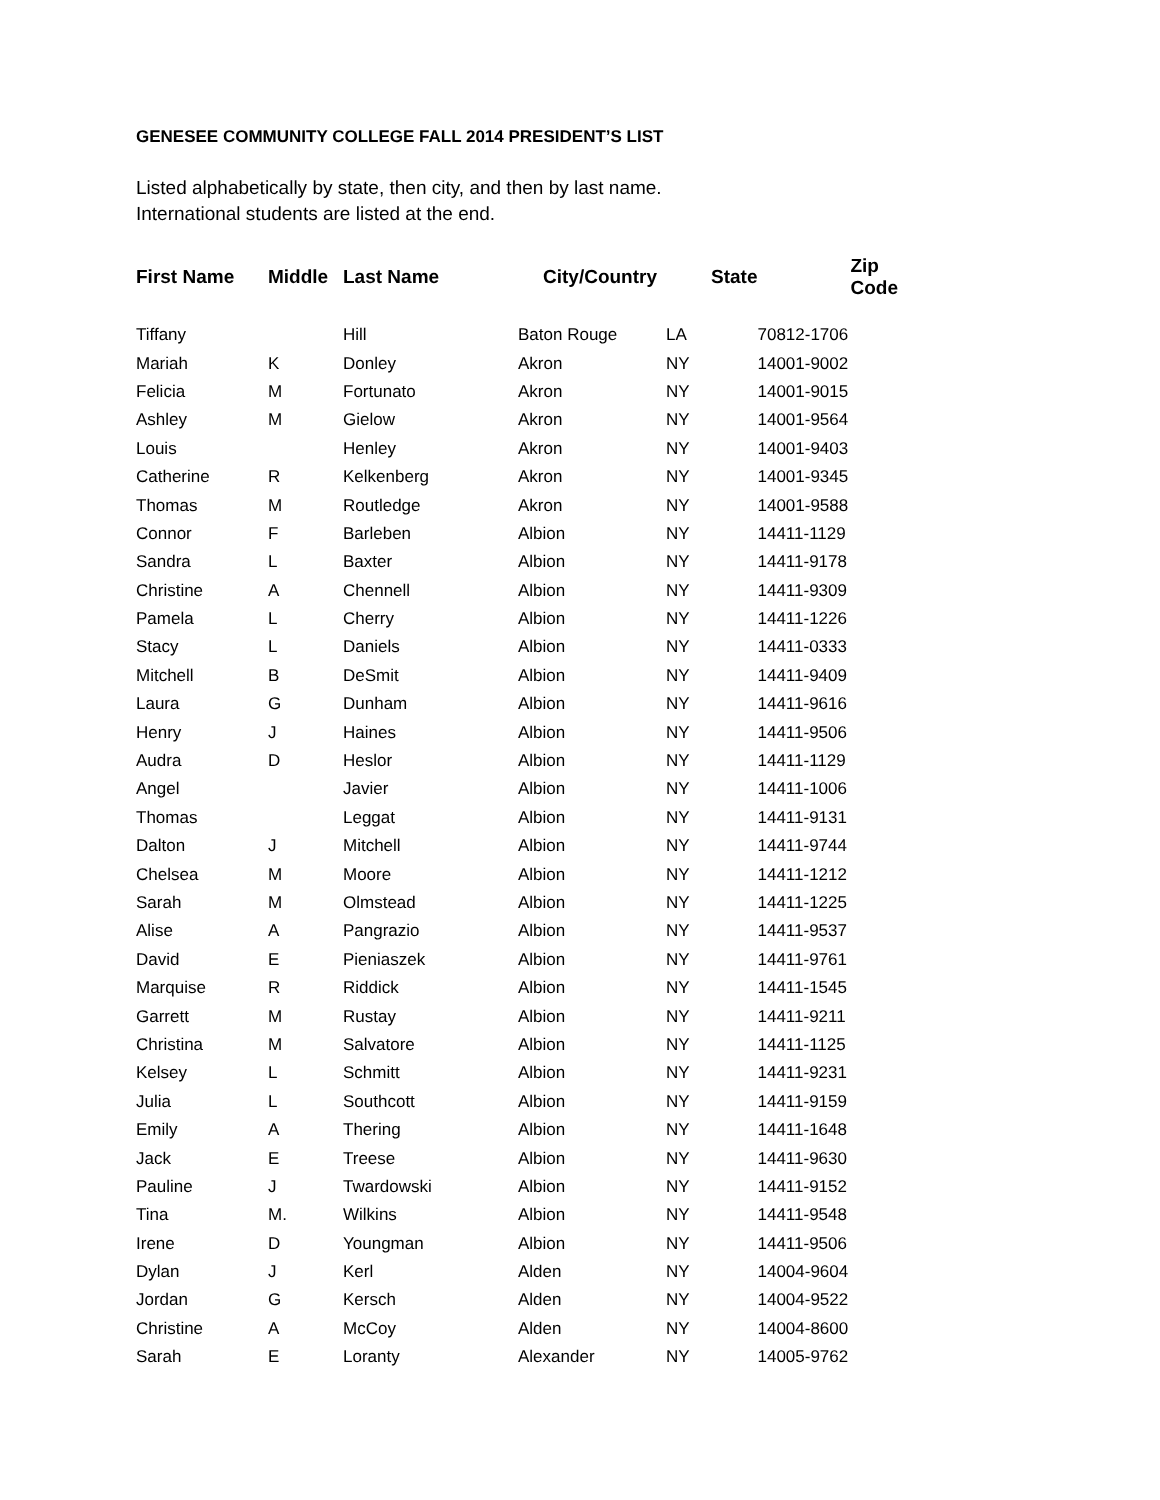GENESEE COMMUNITY COLLEGE FALL 2014 PRESIDENT’S LIST
Listed alphabetically by state, then city, and then by last name.
International students are listed at the end.
| First Name | Middle | Last Name | City/Country | State | Zip Code |
| --- | --- | --- | --- | --- | --- |
| Tiffany | | Hill | Baton Rouge | LA | 70812-1706 |
| Mariah | K | Donley | Akron | NY | 14001-9002 |
| Felicia | M | Fortunato | Akron | NY | 14001-9015 |
| Ashley | M | Gielow | Akron | NY | 14001-9564 |
| Louis | | Henley | Akron | NY | 14001-9403 |
| Catherine | R | Kelkenberg | Akron | NY | 14001-9345 |
| Thomas | M | Routledge | Akron | NY | 14001-9588 |
| Connor | F | Barleben | Albion | NY | 14411-1129 |
| Sandra | L | Baxter | Albion | NY | 14411-9178 |
| Christine | A | Chennell | Albion | NY | 14411-9309 |
| Pamela | L | Cherry | Albion | NY | 14411-1226 |
| Stacy | L | Daniels | Albion | NY | 14411-0333 |
| Mitchell | B | DeSmit | Albion | NY | 14411-9409 |
| Laura | G | Dunham | Albion | NY | 14411-9616 |
| Henry | J | Haines | Albion | NY | 14411-9506 |
| Audra | D | Heslor | Albion | NY | 14411-1129 |
| Angel | | Javier | Albion | NY | 14411-1006 |
| Thomas | | Leggat | Albion | NY | 14411-9131 |
| Dalton | J | Mitchell | Albion | NY | 14411-9744 |
| Chelsea | M | Moore | Albion | NY | 14411-1212 |
| Sarah | M | Olmstead | Albion | NY | 14411-1225 |
| Alise | A | Pangrazio | Albion | NY | 14411-9537 |
| David | E | Pieniaszek | Albion | NY | 14411-9761 |
| Marquise | R | Riddick | Albion | NY | 14411-1545 |
| Garrett | M | Rustay | Albion | NY | 14411-9211 |
| Christina | M | Salvatore | Albion | NY | 14411-1125 |
| Kelsey | L | Schmitt | Albion | NY | 14411-9231 |
| Julia | L | Southcott | Albion | NY | 14411-9159 |
| Emily | A | Thering | Albion | NY | 14411-1648 |
| Jack | E | Treese | Albion | NY | 14411-9630 |
| Pauline | J | Twardowski | Albion | NY | 14411-9152 |
| Tina | M. | Wilkins | Albion | NY | 14411-9548 |
| Irene | D | Youngman | Albion | NY | 14411-9506 |
| Dylan | J | Kerl | Alden | NY | 14004-9604 |
| Jordan | G | Kersch | Alden | NY | 14004-9522 |
| Christine | A | McCoy | Alden | NY | 14004-8600 |
| Sarah | E | Loranty | Alexander | NY | 14005-9762 |